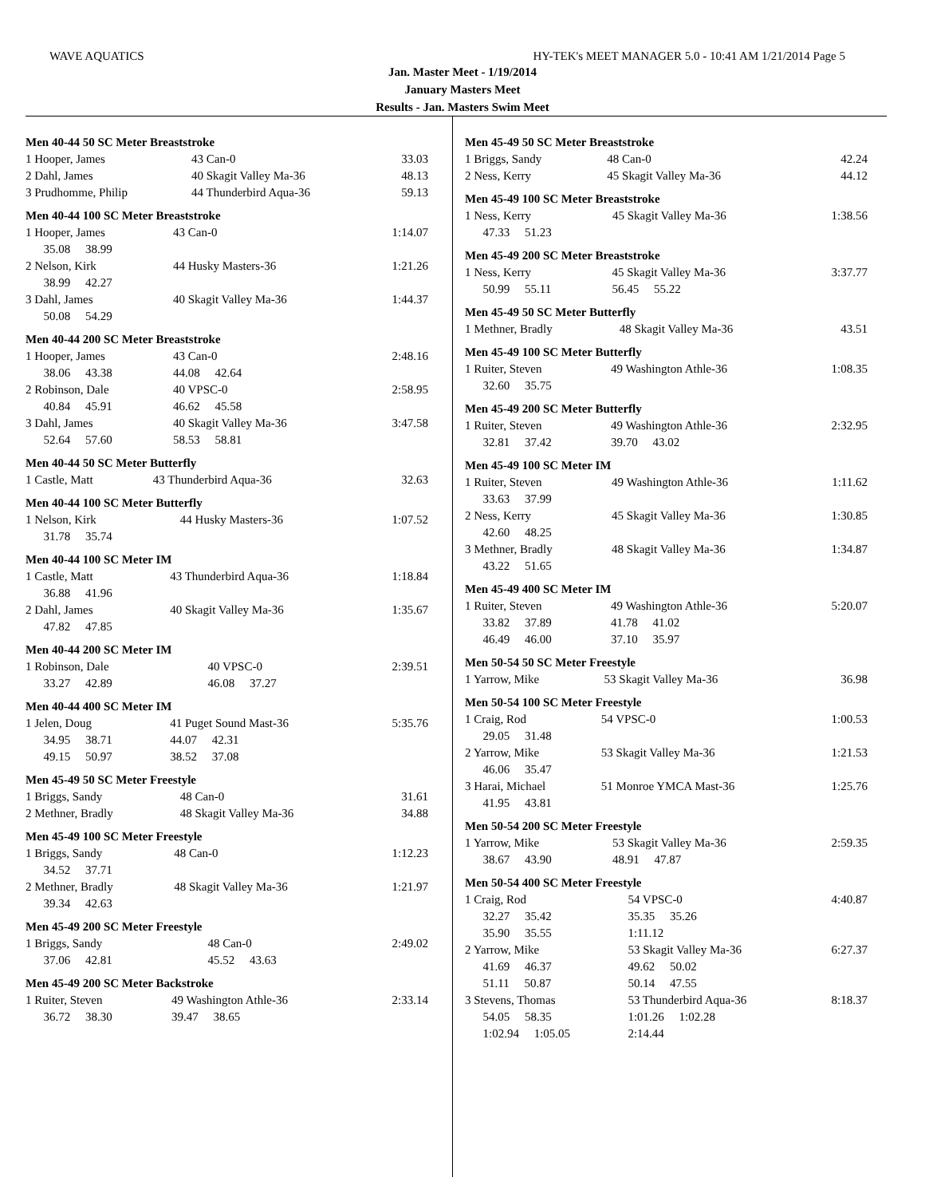WAVE AQUATICS HY-TEK's MEET MANAGER 5.0 - 10:41 AM 1/21/2014 Page 5
Jan. Master Meet - 1/19/2014
January Masters Meet
Results - Jan. Masters Swim Meet
Men 40-44 50 SC Meter Breaststroke
| 1 Hooper, James | 43 Can-0 | 33.03 |
| 2 Dahl, James | 40 Skagit Valley Ma-36 | 48.13 |
| 3 Prudhomme, Philip | 44 Thunderbird Aqua-36 | 59.13 |
Men 40-44 100 SC Meter Breaststroke
| 1 Hooper, James | 43 Can-0 | 1:14.07 |
| 35.08 38.99 | | |
| 2 Nelson, Kirk | 44 Husky Masters-36 | 1:21.26 |
| 38.99 42.27 | | |
| 3 Dahl, James | 40 Skagit Valley Ma-36 | 1:44.37 |
| 50.08 54.29 | | |
Men 40-44 200 SC Meter Breaststroke
| 1 Hooper, James | 43 Can-0 | 2:48.16 |
| 38.06 43.38 | 44.08 42.64 | |
| 2 Robinson, Dale | 40 VPSC-0 | 2:58.95 |
| 40.84 45.91 | 46.62 45.58 | |
| 3 Dahl, James | 40 Skagit Valley Ma-36 | 3:47.58 |
| 52.64 57.60 | 58.53 58.81 | |
Men 40-44 50 SC Meter Butterfly
| 1 Castle, Matt | 43 Thunderbird Aqua-36 | 32.63 |
Men 40-44 100 SC Meter Butterfly
| 1 Nelson, Kirk | 44 Husky Masters-36 | 1:07.52 |
| 31.78 35.74 | | |
Men 40-44 100 SC Meter IM
| 1 Castle, Matt | 43 Thunderbird Aqua-36 | 1:18.84 |
| 36.88 41.96 | | |
| 2 Dahl, James | 40 Skagit Valley Ma-36 | 1:35.67 |
| 47.82 47.85 | | |
Men 40-44 200 SC Meter IM
| 1 Robinson, Dale | 40 VPSC-0 | 2:39.51 |
| 33.27 42.89 | 46.08 37.27 | |
Men 40-44 400 SC Meter IM
| 1 Jelen, Doug | 41 Puget Sound Mast-36 | 5:35.76 |
| 34.95 38.71 | 44.07 42.31 | |
| 49.15 50.97 | 38.52 37.08 | |
Men 45-49 50 SC Meter Freestyle
| 1 Briggs, Sandy | 48 Can-0 | 31.61 |
| 2 Methner, Bradly | 48 Skagit Valley Ma-36 | 34.88 |
Men 45-49 100 SC Meter Freestyle
| 1 Briggs, Sandy | 48 Can-0 | 1:12.23 |
| 34.52 37.71 | | |
| 2 Methner, Bradly | 48 Skagit Valley Ma-36 | 1:21.97 |
| 39.34 42.63 | | |
Men 45-49 200 SC Meter Freestyle
| 1 Briggs, Sandy | 48 Can-0 | 2:49.02 |
| 37.06 42.81 | 45.52 43.63 | |
Men 45-49 200 SC Meter Backstroke
| 1 Ruiter, Steven | 49 Washington Athle-36 | 2:33.14 |
| 36.72 38.30 | 39.47 38.65 | |
Men 45-49 50 SC Meter Breaststroke
| 1 Briggs, Sandy | 48 Can-0 | 42.24 |
| 2 Ness, Kerry | 45 Skagit Valley Ma-36 | 44.12 |
Men 45-49 100 SC Meter Breaststroke
| 1 Ness, Kerry | 45 Skagit Valley Ma-36 | 1:38.56 |
| 47.33 51.23 | | |
Men 45-49 200 SC Meter Breaststroke
| 1 Ness, Kerry | 45 Skagit Valley Ma-36 | 3:37.77 |
| 50.99 55.11 | 56.45 55.22 | |
Men 45-49 50 SC Meter Butterfly
| 1 Methner, Bradly | 48 Skagit Valley Ma-36 | 43.51 |
Men 45-49 100 SC Meter Butterfly
| 1 Ruiter, Steven | 49 Washington Athle-36 | 1:08.35 |
| 32.60 35.75 | | |
Men 45-49 200 SC Meter Butterfly
| 1 Ruiter, Steven | 49 Washington Athle-36 | 2:32.95 |
| 32.81 37.42 | 39.70 43.02 | |
Men 45-49 100 SC Meter IM
| 1 Ruiter, Steven | 49 Washington Athle-36 | 1:11.62 |
| 33.63 37.99 | | |
| 2 Ness, Kerry | 45 Skagit Valley Ma-36 | 1:30.85 |
| 42.60 48.25 | | |
| 3 Methner, Bradly | 48 Skagit Valley Ma-36 | 1:34.87 |
| 43.22 51.65 | | |
Men 45-49 400 SC Meter IM
| 1 Ruiter, Steven | 49 Washington Athle-36 | 5:20.07 |
| 33.82 37.89 | 41.78 41.02 | |
| 46.49 46.00 | 37.10 35.97 | |
Men 50-54 50 SC Meter Freestyle
| 1 Yarrow, Mike | 53 Skagit Valley Ma-36 | 36.98 |
Men 50-54 100 SC Meter Freestyle
| 1 Craig, Rod | 54 VPSC-0 | 1:00.53 |
| 29.05 31.48 | | |
| 2 Yarrow, Mike | 53 Skagit Valley Ma-36 | 1:21.53 |
| 46.06 35.47 | | |
| 3 Harai, Michael | 51 Monroe YMCA Mast-36 | 1:25.76 |
| 41.95 43.81 | | |
Men 50-54 200 SC Meter Freestyle
| 1 Yarrow, Mike | 53 Skagit Valley Ma-36 | 2:59.35 |
| 38.67 43.90 | 48.91 47.87 | |
Men 50-54 400 SC Meter Freestyle
| 1 Craig, Rod | 54 VPSC-0 | 4:40.87 |
| 32.27 35.42 | 35.35 35.26 | |
| 35.90 35.55 | 1:11.12 | |
| 2 Yarrow, Mike | 53 Skagit Valley Ma-36 | 6:27.37 |
| 41.69 46.37 | 49.62 50.02 | |
| 51.11 50.87 | 50.14 47.55 | |
| 3 Stevens, Thomas | 53 Thunderbird Aqua-36 | 8:18.37 |
| 54.05 58.35 | 1:01.26 1:02.28 | |
| 1:02.94 1:05.05 | 2:14.44 | |